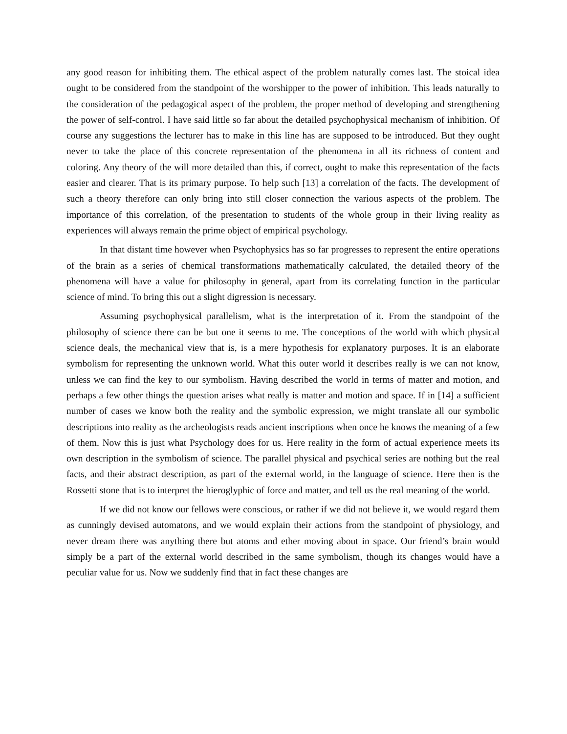any good reason for inhibiting them. The ethical aspect of the problem naturally comes last. The stoical idea ought to be considered from the standpoint of the worshipper to the power of inhibition. This leads naturally to the consideration of the pedagogical aspect of the problem, the proper method of developing and strengthening the power of self-control. I have said little so far about the detailed psychophysical mechanism of inhibition. Of course any suggestions the lecturer has to make in this line has are supposed to be introduced. But they ought never to take the place of this concrete representation of the phenomena in all its richness of content and coloring. Any theory of the will more detailed than this, if correct, ought to make this representation of the facts easier and clearer. That is its primary purpose. To help such [13] a correlation of the facts. The development of such a theory therefore can only bring into still closer connection the various aspects of the problem. The importance of this correlation, of the presentation to students of the whole group in their living reality as experiences will always remain the prime object of empirical psychology.
In that distant time however when Psychophysics has so far progresses to represent the entire operations of the brain as a series of chemical transformations mathematically calculated, the detailed theory of the phenomena will have a value for philosophy in general, apart from its correlating function in the particular science of mind. To bring this out a slight digression is necessary.
Assuming psychophysical parallelism, what is the interpretation of it. From the standpoint of the philosophy of science there can be but one it seems to me. The conceptions of the world with which physical science deals, the mechanical view that is, is a mere hypothesis for explanatory purposes. It is an elaborate symbolism for representing the unknown world. What this outer world it describes really is we can not know, unless we can find the key to our symbolism. Having described the world in terms of matter and motion, and perhaps a few other things the question arises what really is matter and motion and space. If in [14] a sufficient number of cases we know both the reality and the symbolic expression, we might translate all our symbolic descriptions into reality as the archeologists reads ancient inscriptions when once he knows the meaning of a few of them. Now this is just what Psychology does for us. Here reality in the form of actual experience meets its own description in the symbolism of science. The parallel physical and psychical series are nothing but the real facts, and their abstract description, as part of the external world, in the language of science. Here then is the Rossetti stone that is to interpret the hieroglyphic of force and matter, and tell us the real meaning of the world.
If we did not know our fellows were conscious, or rather if we did not believe it, we would regard them as cunningly devised automatons, and we would explain their actions from the standpoint of physiology, and never dream there was anything there but atoms and ether moving about in space. Our friend’s brain would simply be a part of the external world described in the same symbolism, though its changes would have a peculiar value for us. Now we suddenly find that in fact these changes are